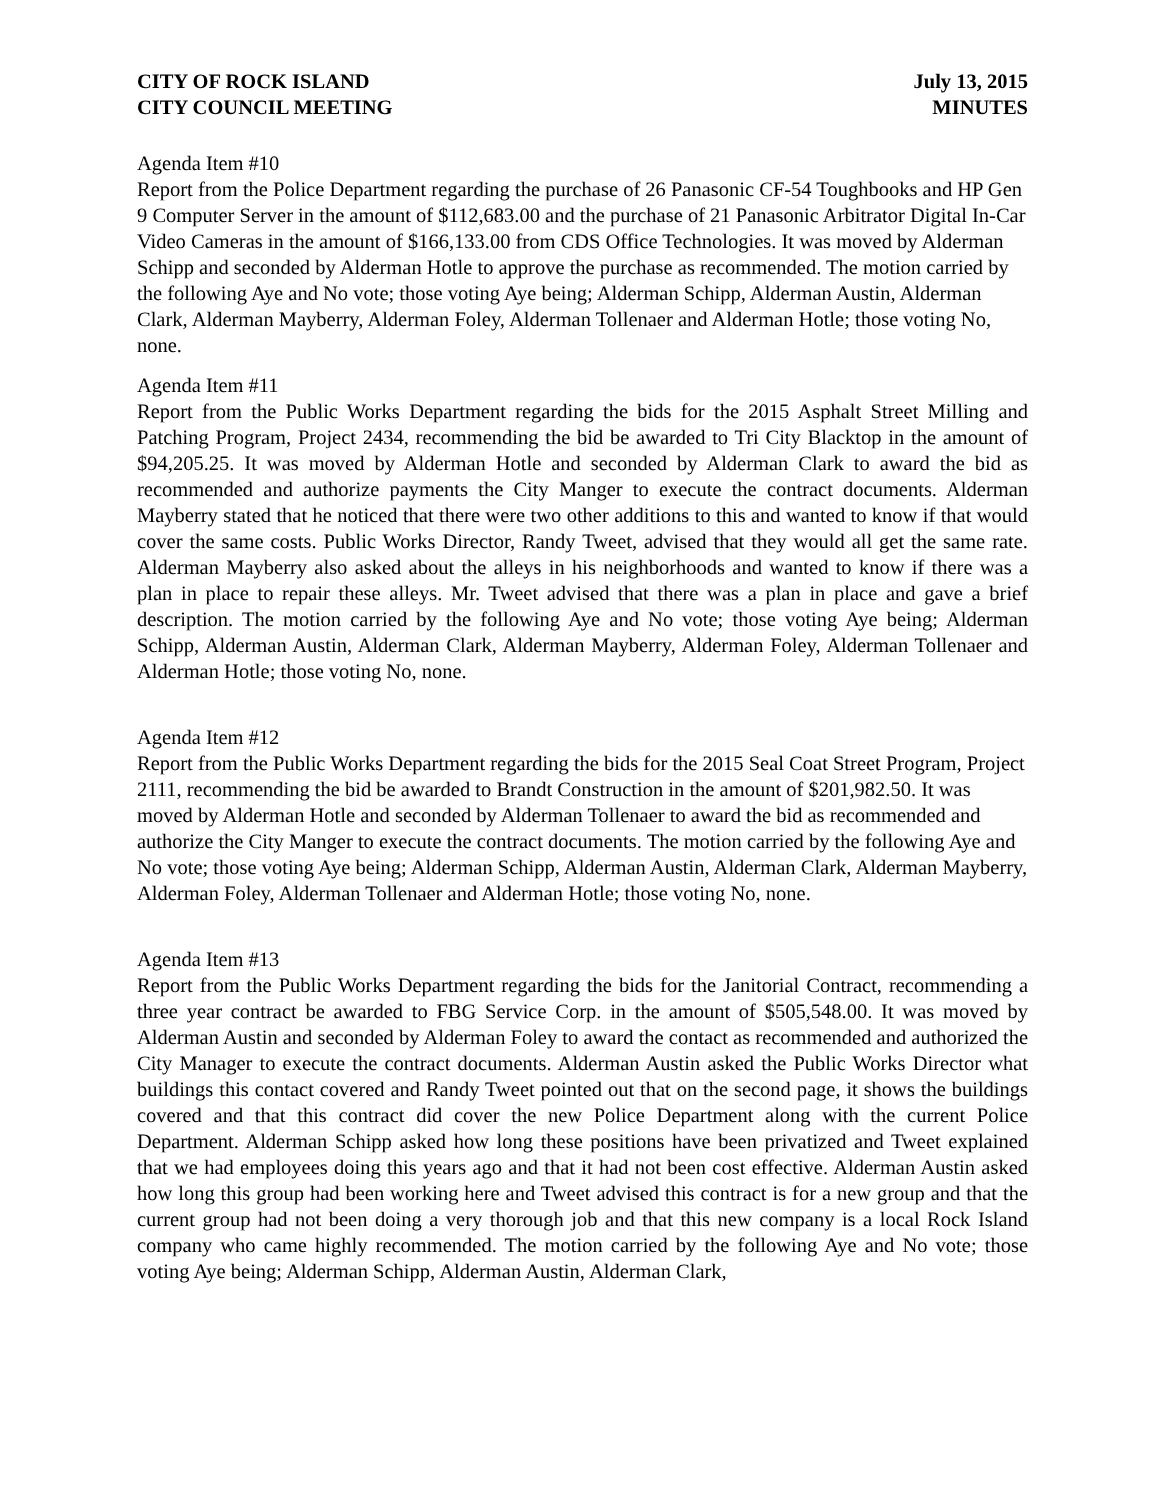CITY OF ROCK ISLAND
CITY COUNCIL MEETING
July 13, 2015
MINUTES
Agenda Item #10
Report from the Police Department regarding the purchase of 26 Panasonic CF-54 Toughbooks and HP Gen 9 Computer Server in the amount of $112,683.00 and the purchase of 21 Panasonic Arbitrator Digital In-Car Video Cameras in the amount of $166,133.00 from CDS Office Technologies. It was moved by Alderman Schipp and seconded by Alderman Hotle to approve the purchase as recommended. The motion carried by the following Aye and No vote; those voting Aye being; Alderman Schipp, Alderman Austin, Alderman Clark, Alderman Mayberry, Alderman Foley, Alderman Tollenaer and Alderman Hotle; those voting No, none.
Agenda Item #11
Report from the Public Works Department regarding the bids for the 2015 Asphalt Street Milling and Patching Program, Project 2434, recommending the bid be awarded to Tri City Blacktop in the amount of $94,205.25. It was moved by Alderman Hotle and seconded by Alderman Clark to award the bid as recommended and authorize payments the City Manger to execute the contract documents. Alderman Mayberry stated that he noticed that there were two other additions to this and wanted to know if that would cover the same costs. Public Works Director, Randy Tweet, advised that they would all get the same rate. Alderman Mayberry also asked about the alleys in his neighborhoods and wanted to know if there was a plan in place to repair these alleys. Mr. Tweet advised that there was a plan in place and gave a brief description. The motion carried by the following Aye and No vote; those voting Aye being; Alderman Schipp, Alderman Austin, Alderman Clark, Alderman Mayberry, Alderman Foley, Alderman Tollenaer and Alderman Hotle; those voting No, none.
Agenda Item #12
Report from the Public Works Department regarding the bids for the 2015 Seal Coat Street Program, Project 2111, recommending the bid be awarded to Brandt Construction in the amount of $201,982.50. It was moved by Alderman Hotle and seconded by Alderman Tollenaer to award the bid as recommended and authorize the City Manger to execute the contract documents. The motion carried by the following Aye and No vote; those voting Aye being; Alderman Schipp, Alderman Austin, Alderman Clark, Alderman Mayberry, Alderman Foley, Alderman Tollenaer and Alderman Hotle; those voting No, none.
Agenda Item #13
Report from the Public Works Department regarding the bids for the Janitorial Contract, recommending a three year contract be awarded to FBG Service Corp. in the amount of $505,548.00. It was moved by Alderman Austin and seconded by Alderman Foley to award the contact as recommended and authorized the City Manager to execute the contract documents. Alderman Austin asked the Public Works Director what buildings this contact covered and Randy Tweet pointed out that on the second page, it shows the buildings covered and that this contract did cover the new Police Department along with the current Police Department. Alderman Schipp asked how long these positions have been privatized and Tweet explained that we had employees doing this years ago and that it had not been cost effective. Alderman Austin asked how long this group had been working here and Tweet advised this contract is for a new group and that the current group had not been doing a very thorough job and that this new company is a local Rock Island company who came highly recommended. The motion carried by the following Aye and No vote; those voting Aye being; Alderman Schipp, Alderman Austin, Alderman Clark,